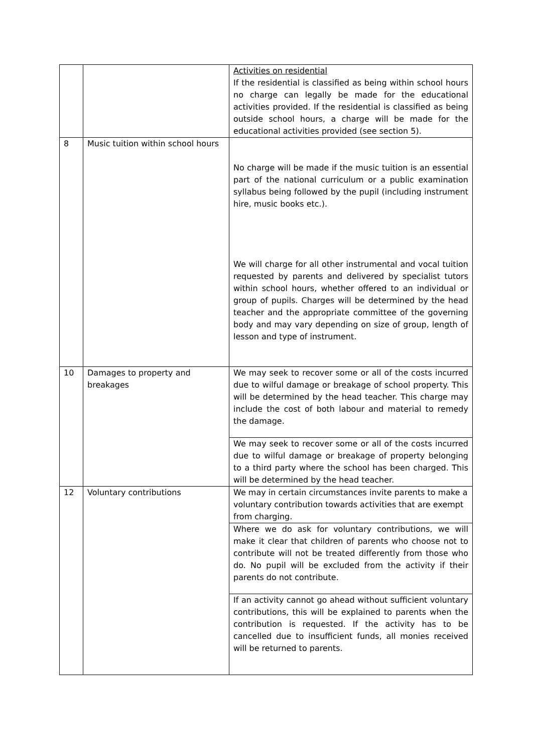| | | Activities on residential If the residential is classified as being within school hours no charge can legally be made for the educational activities provided. If the residential is classified as being outside school hours, a charge will be made for the educational activities provided (see section 5). |
| 8 | Music tuition within school hours | No charge will be made if the music tuition is an essential part of the national curriculum or a public examination syllabus being followed by the pupil (including instrument hire, music books etc.). We will charge for all other instrumental and vocal tuition requested by parents and delivered by specialist tutors within school hours, whether offered to an individual or group of pupils. Charges will be determined by the head teacher and the appropriate committee of the governing body and may vary depending on size of group, length of lesson and type of instrument. |
| 10 | Damages to property and breakages | We may seek to recover some or all of the costs incurred due to wilful damage or breakage of school property. This will be determined by the head teacher. This charge may include the cost of both labour and material to remedy the damage. |
| | | We may seek to recover some or all of the costs incurred due to wilful damage or breakage of property belonging to a third party where the school has been charged. This will be determined by the head teacher. |
| 12 | Voluntary contributions | We may in certain circumstances invite parents to make a voluntary contribution towards activities that are exempt from charging. |
| | | Where we do ask for voluntary contributions, we will make it clear that children of parents who choose not to contribute will not be treated differently from those who do. No pupil will be excluded from the activity if their parents do not contribute. |
| | | If an activity cannot go ahead without sufficient voluntary contributions, this will be explained to parents when the contribution is requested. If the activity has to be cancelled due to insufficient funds, all monies received will be returned to parents. |